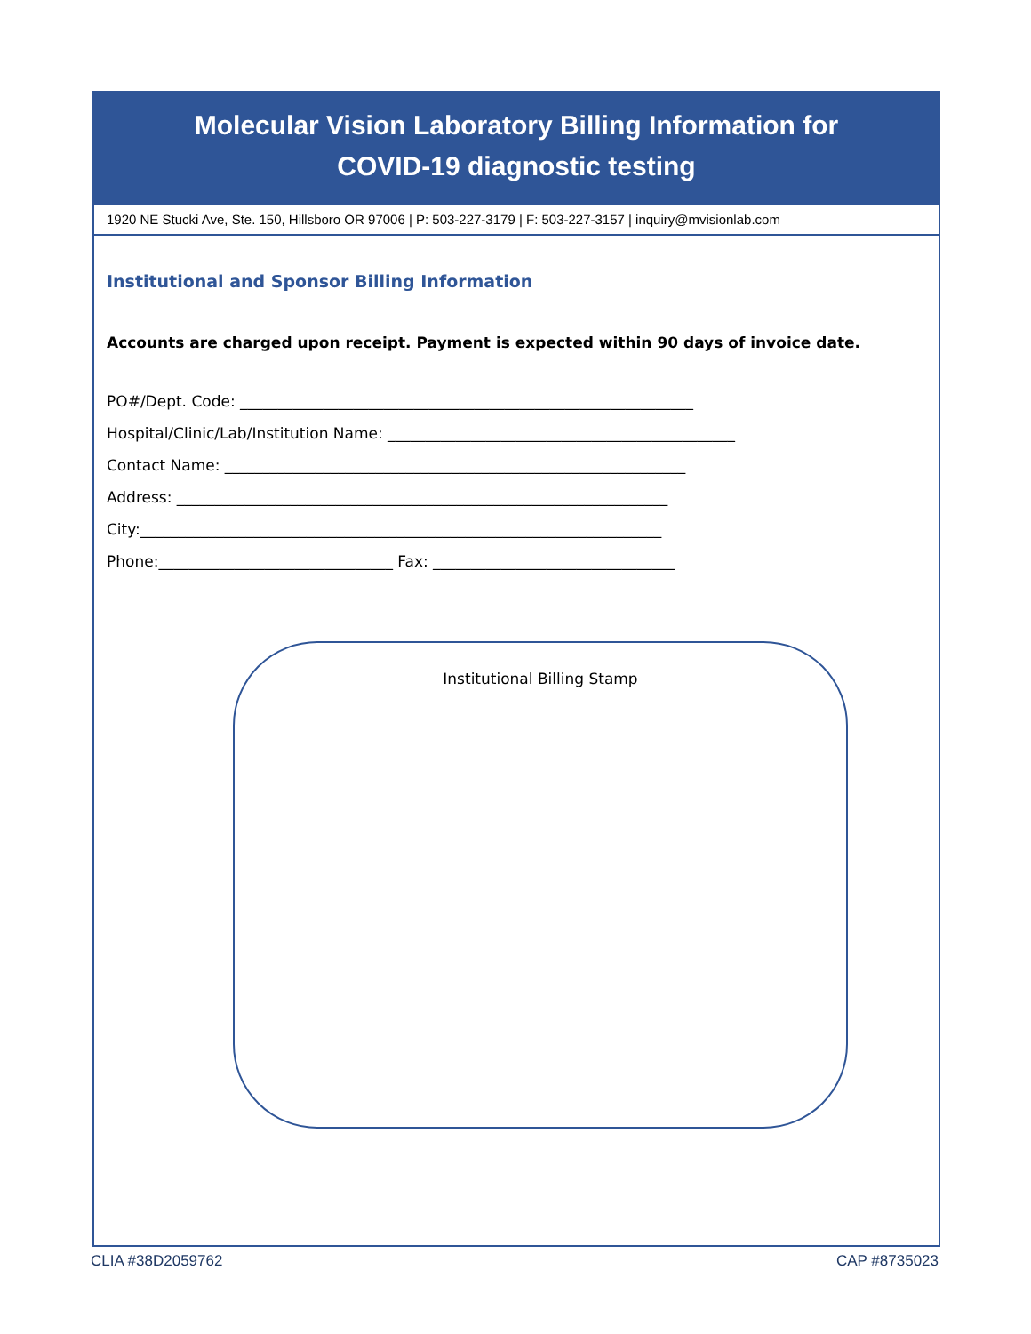Molecular Vision Laboratory Billing Information for
COVID-19 diagnostic testing
1920 NE Stucki Ave, Ste. 150, Hillsboro OR 97006 | P: 503-227-3179 | F: 503-227-3157 | inquiry@mvisionlab.com
Institutional and Sponsor Billing Information
Accounts are charged upon receipt. Payment is expected within 90 days of invoice date.
PO#/Dept. Code: ____________________________________________________________
Hospital/Clinic/Lab/Institution Name: ______________________________________________
Contact Name: _____________________________________________________________
Address: _________________________________________________________________
City:_____________________________________________________________________
Phone:_______________________________ Fax: ________________________________
Institutional Billing Stamp
CLIA #38D2059762 CAP #8735023